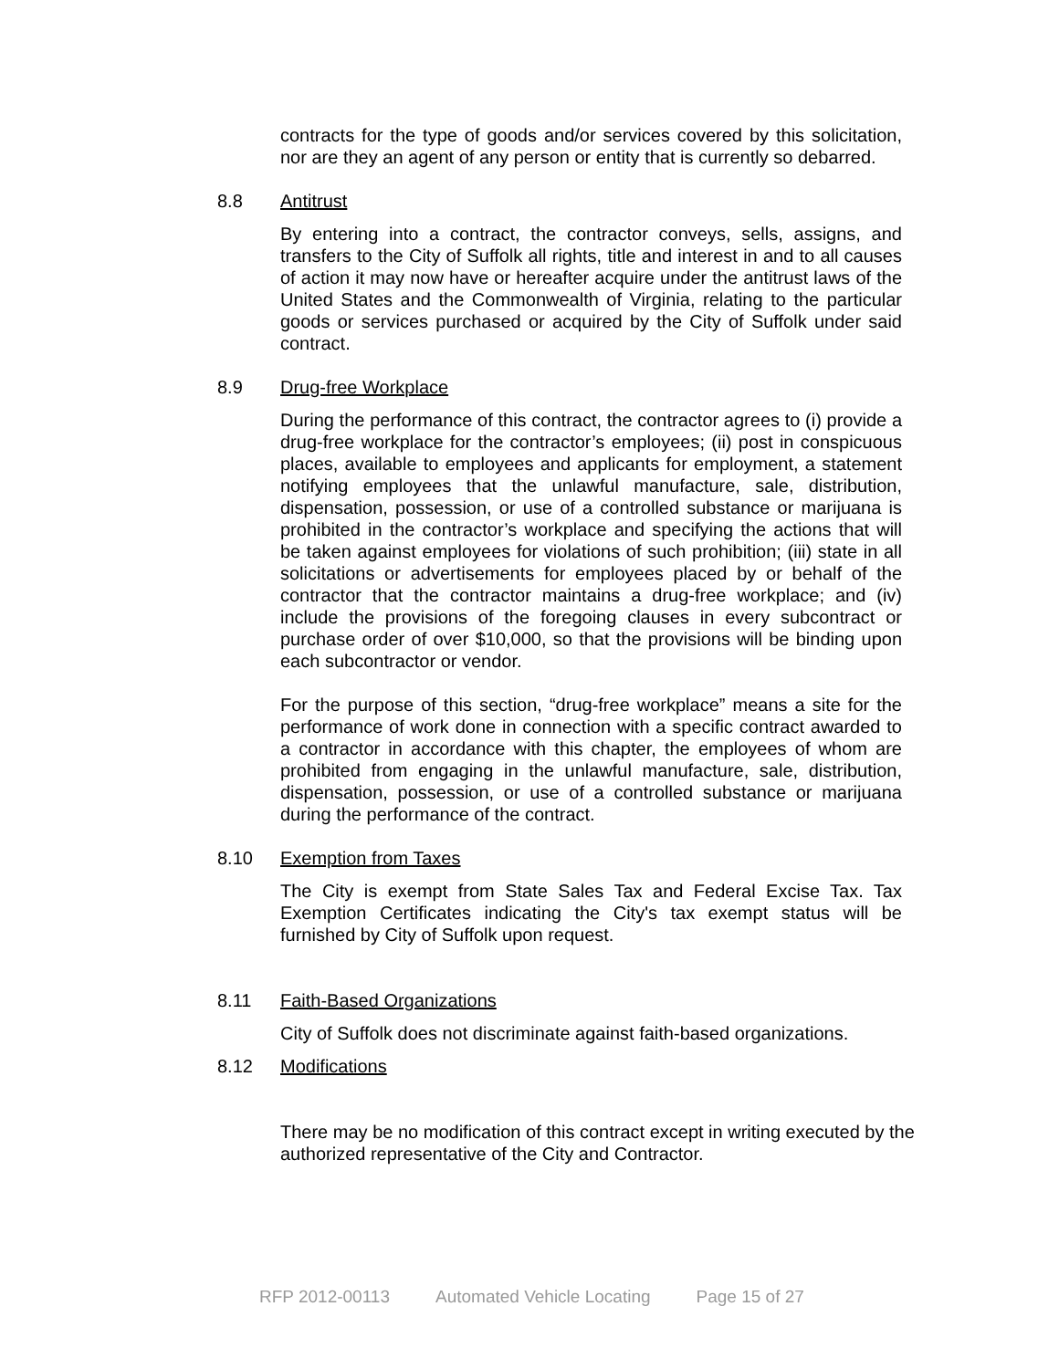contracts for the type of goods and/or services covered by this solicitation, nor are they an agent of any person or entity that is currently so debarred.
8.8 Antitrust
By entering into a contract, the contractor conveys, sells, assigns, and transfers to the City of Suffolk all rights, title and interest in and to all causes of action it may now have or hereafter acquire under the antitrust laws of the United States and the Commonwealth of Virginia, relating to the particular goods or services purchased or acquired by the City of Suffolk under said contract.
8.9 Drug-free Workplace
During the performance of this contract, the contractor agrees to (i) provide a drug-free workplace for the contractor’s employees; (ii) post in conspicuous places, available to employees and applicants for employment, a statement notifying employees that the unlawful manufacture, sale, distribution, dispensation, possession, or use of a controlled substance or marijuana is prohibited in the contractor’s workplace and specifying the actions that will be taken against employees for violations of such prohibition; (iii) state in all solicitations or advertisements for employees placed by or behalf of the contractor that the contractor maintains a drug-free workplace; and (iv) include the provisions of the foregoing clauses in every subcontract or purchase order of over $10,000, so that the provisions will be binding upon each subcontractor or vendor.
For the purpose of this section, “drug-free workplace” means a site for the performance of work done in connection with a specific contract awarded to a contractor in accordance with this chapter, the employees of whom are prohibited from engaging in the unlawful manufacture, sale, distribution, dispensation, possession, or use of a controlled substance or marijuana during the performance of the contract.
8.10 Exemption from Taxes
The City is exempt from State Sales Tax and Federal Excise Tax. Tax Exemption Certificates indicating the City's tax exempt status will be furnished by City of Suffolk upon request.
8.11 Faith-Based Organizations
City of Suffolk does not discriminate against faith-based organizations.
8.12 Modifications
There may be no modification of this contract except in writing executed by the authorized representative of the City and Contractor.
RFP 2012-00113 Automated Vehicle Locating Page 15 of 27